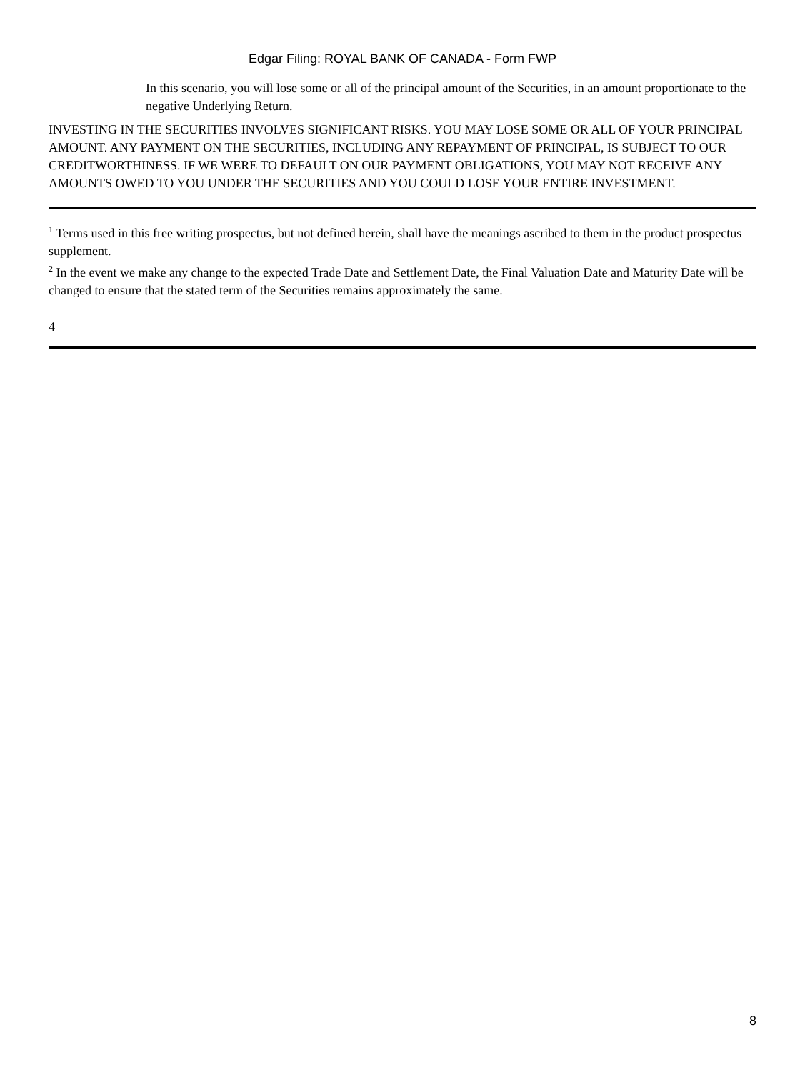Edgar Filing: ROYAL BANK OF CANADA - Form FWP
In this scenario, you will lose some or all of the principal amount of the Securities, in an amount proportionate to the negative Underlying Return.
INVESTING IN THE SECURITIES INVOLVES SIGNIFICANT RISKS. YOU MAY LOSE SOME OR ALL OF YOUR PRINCIPAL AMOUNT. ANY PAYMENT ON THE SECURITIES, INCLUDING ANY REPAYMENT OF PRINCIPAL, IS SUBJECT TO OUR CREDITWORTHINESS. IF WE WERE TO DEFAULT ON OUR PAYMENT OBLIGATIONS, YOU MAY NOT RECEIVE ANY AMOUNTS OWED TO YOU UNDER THE SECURITIES AND YOU COULD LOSE YOUR ENTIRE INVESTMENT.
<sup>1</sup> Terms used in this free writing prospectus, but not defined herein, shall have the meanings ascribed to them in the product prospectus supplement.
<sup>2</sup> In the event we make any change to the expected Trade Date and Settlement Date, the Final Valuation Date and Maturity Date will be changed to ensure that the stated term of the Securities remains approximately the same.
4
8